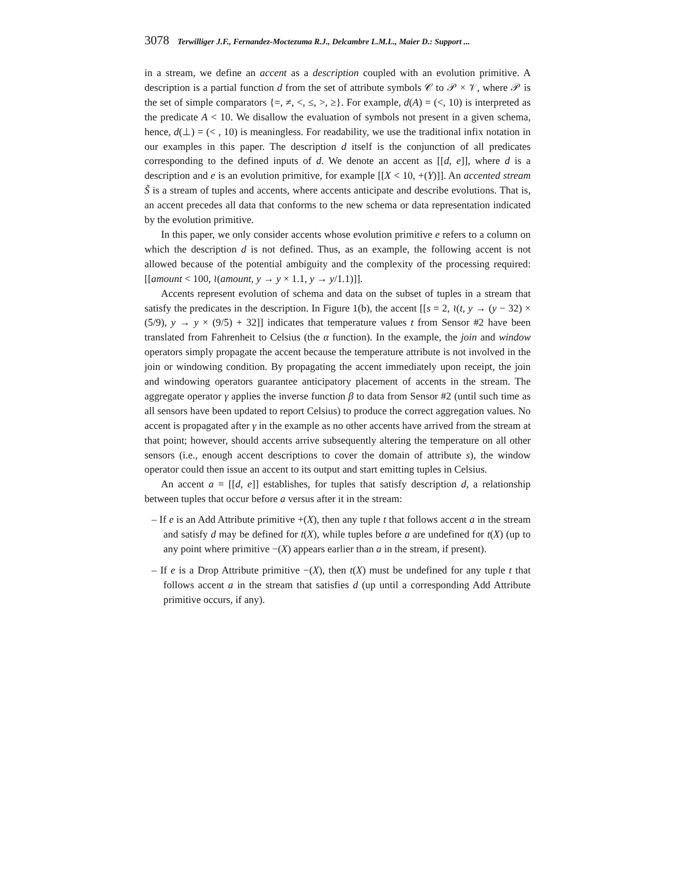3078 Terwilliger J.F., Fernandez-Moctezuma R.J., Delcambre L.M.L., Maier D.: Support ...
in a stream, we define an accent as a description coupled with an evolution primitive. A description is a partial function d from the set of attribute symbols 𝒞 to 𝒫 × 𝒱, where 𝒫 is the set of simple comparators {=, ≠, <, ≤, >, ≥}. For example, d(A) = (<, 10) is interpreted as the predicate A < 10. We disallow the evaluation of symbols not present in a given schema, hence, d(⊥) = (< , 10) is meaningless. For readability, we use the traditional infix notation in our examples in this paper. The description d itself is the conjunction of all predicates corresponding to the defined inputs of d. We denote an accent as [[d, e]], where d is a description and e is an evolution primitive, for example [[X < 10, +(Y)]]. An accented stream S̃ is a stream of tuples and accents, where accents anticipate and describe evolutions. That is, an accent precedes all data that conforms to the new schema or data representation indicated by the evolution primitive.
In this paper, we only consider accents whose evolution primitive e refers to a column on which the description d is not defined. Thus, as an example, the following accent is not allowed because of the potential ambiguity and the complexity of the processing required: [[amount < 100, ≀(amount, y → y × 1.1, y → y/1.1)]].
Accents represent evolution of schema and data on the subset of tuples in a stream that satisfy the predicates in the description. In Figure 1(b), the accent [[s = 2, ≀(t, y → (y − 32) × (5/9), y → y × (9/5) + 32]] indicates that temperature values t from Sensor #2 have been translated from Fahrenheit to Celsius (the α function). In the example, the join and window operators simply propagate the accent because the temperature attribute is not involved in the join or windowing condition. By propagating the accent immediately upon receipt, the join and windowing operators guarantee anticipatory placement of accents in the stream. The aggregate operator γ applies the inverse function β to data from Sensor #2 (until such time as all sensors have been updated to report Celsius) to produce the correct aggregation values. No accent is propagated after γ in the example as no other accents have arrived from the stream at that point; however, should accents arrive subsequently altering the temperature on all other sensors (i.e., enough accent descriptions to cover the domain of attribute s), the window operator could then issue an accent to its output and start emitting tuples in Celsius.
An accent a = [[d, e]] establishes, for tuples that satisfy description d, a relationship between tuples that occur before a versus after it in the stream:
– If e is an Add Attribute primitive +(X), then any tuple t that follows accent a in the stream and satisfy d may be defined for t(X), while tuples before a are undefined for t(X) (up to any point where primitive −(X) appears earlier than a in the stream, if present).
– If e is a Drop Attribute primitive −(X), then t(X) must be undefined for any tuple t that follows accent a in the stream that satisfies d (up until a corresponding Add Attribute primitive occurs, if any).